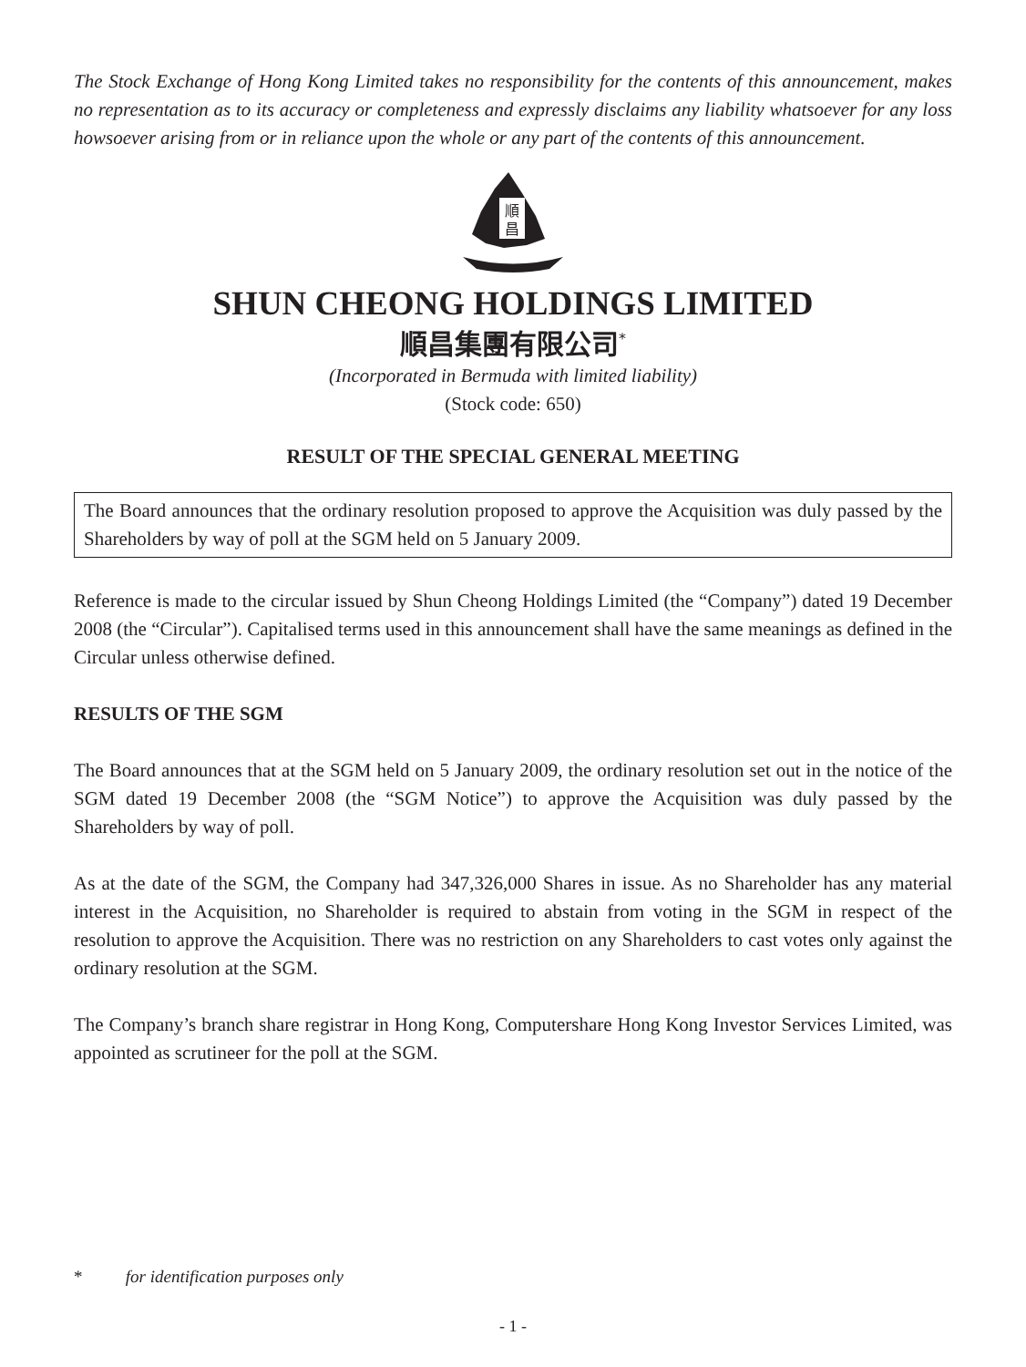The Stock Exchange of Hong Kong Limited takes no responsibility for the contents of this announcement, makes no representation as to its accuracy or completeness and expressly disclaims any liability whatsoever for any loss howsoever arising from or in reliance upon the whole or any part of the contents of this announcement.
順
昌
SHUN CHEONG HOLDINGS LIMITED
順昌集團有限公司<sup>*</sup>
(Incorporated in Bermuda with limited liability)
(Stock code: 650)
RESULT OF THE SPECIAL GENERAL MEETING
The Board announces that the ordinary resolution proposed to approve the Acquisition was duly passed by the Shareholders by way of poll at the SGM held on 5 January 2009.
Reference is made to the circular issued by Shun Cheong Holdings Limited (the “Company”) dated 19 December 2008 (the “Circular”). Capitalised terms used in this announcement shall have the same meanings as defined in the Circular unless otherwise defined.
RESULTS OF THE SGM
The Board announces that at the SGM held on 5 January 2009, the ordinary resolution set out in the notice of the SGM dated 19 December 2008 (the “SGM Notice”) to approve the Acquisition was duly passed by the Shareholders by way of poll.
As at the date of the SGM, the Company had 347,326,000 Shares in issue. As no Shareholder has any material interest in the Acquisition, no Shareholder is required to abstain from voting in the SGM in respect of the resolution to approve the Acquisition. There was no restriction on any Shareholders to cast votes only against the ordinary resolution at the SGM.
The Company’s branch share registrar in Hong Kong, Computershare Hong Kong Investor Services Limited, was appointed as scrutineer for the poll at the SGM.
* for identification purposes only
- 1 -